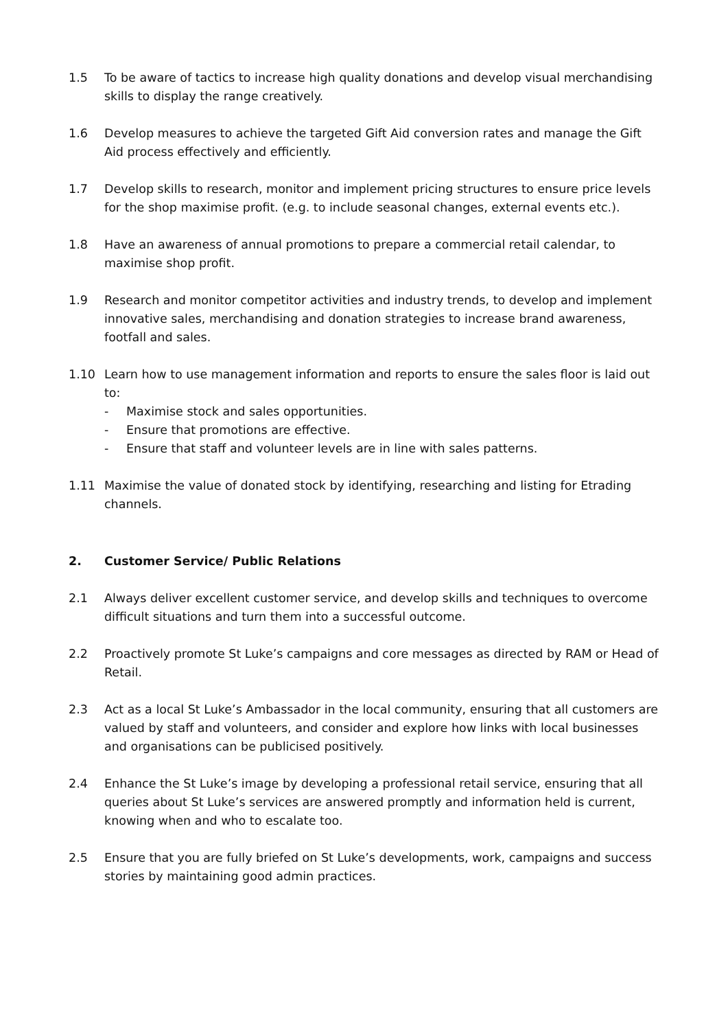1.5 To be aware of tactics to increase high quality donations and develop visual merchandising skills to display the range creatively.
1.6 Develop measures to achieve the targeted Gift Aid conversion rates and manage the Gift Aid process effectively and efficiently.
1.7 Develop skills to research, monitor and implement pricing structures to ensure price levels for the shop maximise profit. (e.g. to include seasonal changes, external events etc.).
1.8 Have an awareness of annual promotions to prepare a commercial retail calendar, to maximise shop profit.
1.9 Research and monitor competitor activities and industry trends, to develop and implement innovative sales, merchandising and donation strategies to increase brand awareness, footfall and sales.
1.10 Learn how to use management information and reports to ensure the sales floor is laid out to:
- Maximise stock and sales opportunities.
- Ensure that promotions are effective.
- Ensure that staff and volunteer levels are in line with sales patterns.
1.11 Maximise the value of donated stock by identifying, researching and listing for Etrading channels.
2. Customer Service/ Public Relations
2.1 Always deliver excellent customer service, and develop skills and techniques to overcome difficult situations and turn them into a successful outcome.
2.2 Proactively promote St Luke’s campaigns and core messages as directed by RAM or Head of Retail.
2.3 Act as a local St Luke’s Ambassador in the local community, ensuring that all customers are valued by staff and volunteers, and consider and explore how links with local businesses and organisations can be publicised positively.
2.4 Enhance the St Luke’s image by developing a professional retail service, ensuring that all queries about St Luke’s services are answered promptly and information held is current, knowing when and who to escalate too.
2.5 Ensure that you are fully briefed on St Luke’s developments, work, campaigns and success stories by maintaining good admin practices.